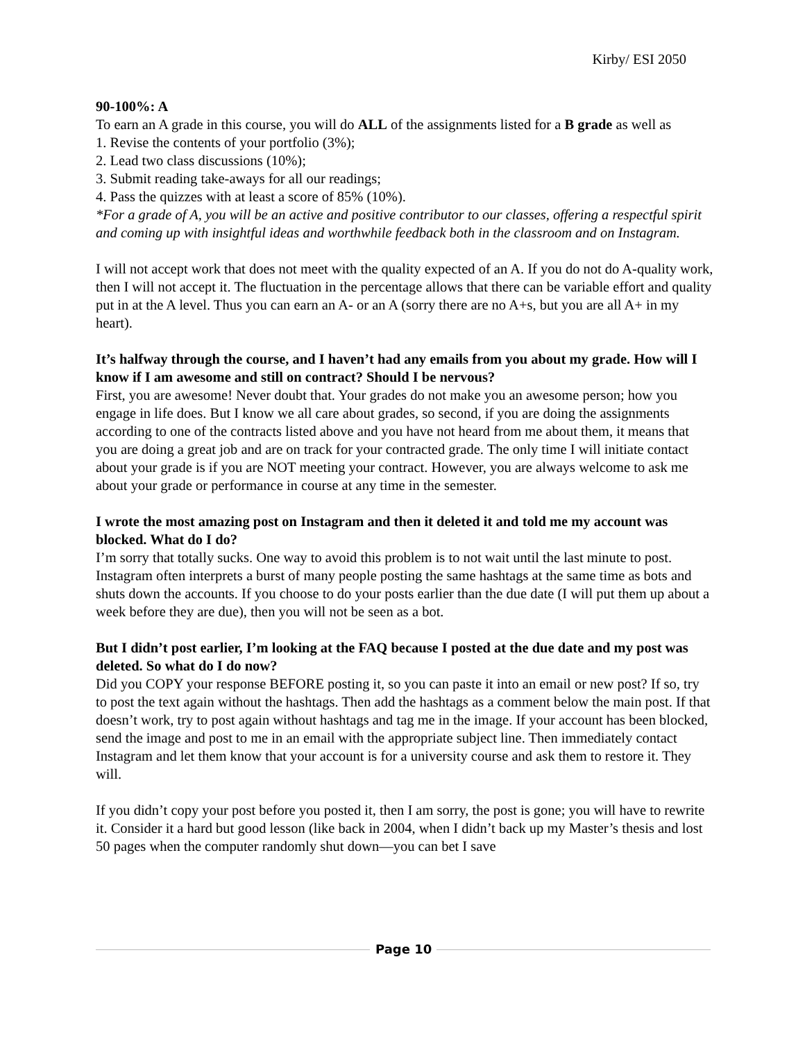Kirby/ ESI 2050
90-100%: A
To earn an A grade in this course, you will do ALL of the assignments listed for a B grade as well as
1. Revise the contents of your portfolio (3%);
2. Lead two class discussions (10%);
3. Submit reading take-aways for all our readings;
4. Pass the quizzes with at least a score of 85% (10%).
*For a grade of A, you will be an active and positive contributor to our classes, offering a respectful spirit and coming up with insightful ideas and worthwhile feedback both in the classroom and on Instagram.
I will not accept work that does not meet with the quality expected of an A. If you do not do A-quality work, then I will not accept it. The fluctuation in the percentage allows that there can be variable effort and quality put in at the A level. Thus you can earn an A- or an A (sorry there are no A+s, but you are all A+ in my heart).
It’s halfway through the course, and I haven’t had any emails from you about my grade. How will I know if I am awesome and still on contract? Should I be nervous?
First, you are awesome! Never doubt that. Your grades do not make you an awesome person; how you engage in life does. But I know we all care about grades, so second, if you are doing the assignments according to one of the contracts listed above and you have not heard from me about them, it means that you are doing a great job and are on track for your contracted grade. The only time I will initiate contact about your grade is if you are NOT meeting your contract. However, you are always welcome to ask me about your grade or performance in course at any time in the semester.
I wrote the most amazing post on Instagram and then it deleted it and told me my account was blocked. What do I do?
I’m sorry that totally sucks. One way to avoid this problem is to not wait until the last minute to post. Instagram often interprets a burst of many people posting the same hashtags at the same time as bots and shuts down the accounts. If you choose to do your posts earlier than the due date (I will put them up about a week before they are due), then you will not be seen as a bot.
But I didn’t post earlier, I’m looking at the FAQ because I posted at the due date and my post was deleted. So what do I do now?
Did you COPY your response BEFORE posting it, so you can paste it into an email or new post? If so, try to post the text again without the hashtags. Then add the hashtags as a comment below the main post. If that doesn’t work, try to post again without hashtags and tag me in the image. If your account has been blocked, send the image and post to me in an email with the appropriate subject line. Then immediately contact Instagram and let them know that your account is for a university course and ask them to restore it. They will.
If you didn’t copy your post before you posted it, then I am sorry, the post is gone; you will have to rewrite it. Consider it a hard but good lesson (like back in 2004, when I didn’t back up my Master’s thesis and lost 50 pages when the computer randomly shut down—you can bet I save
Page 10